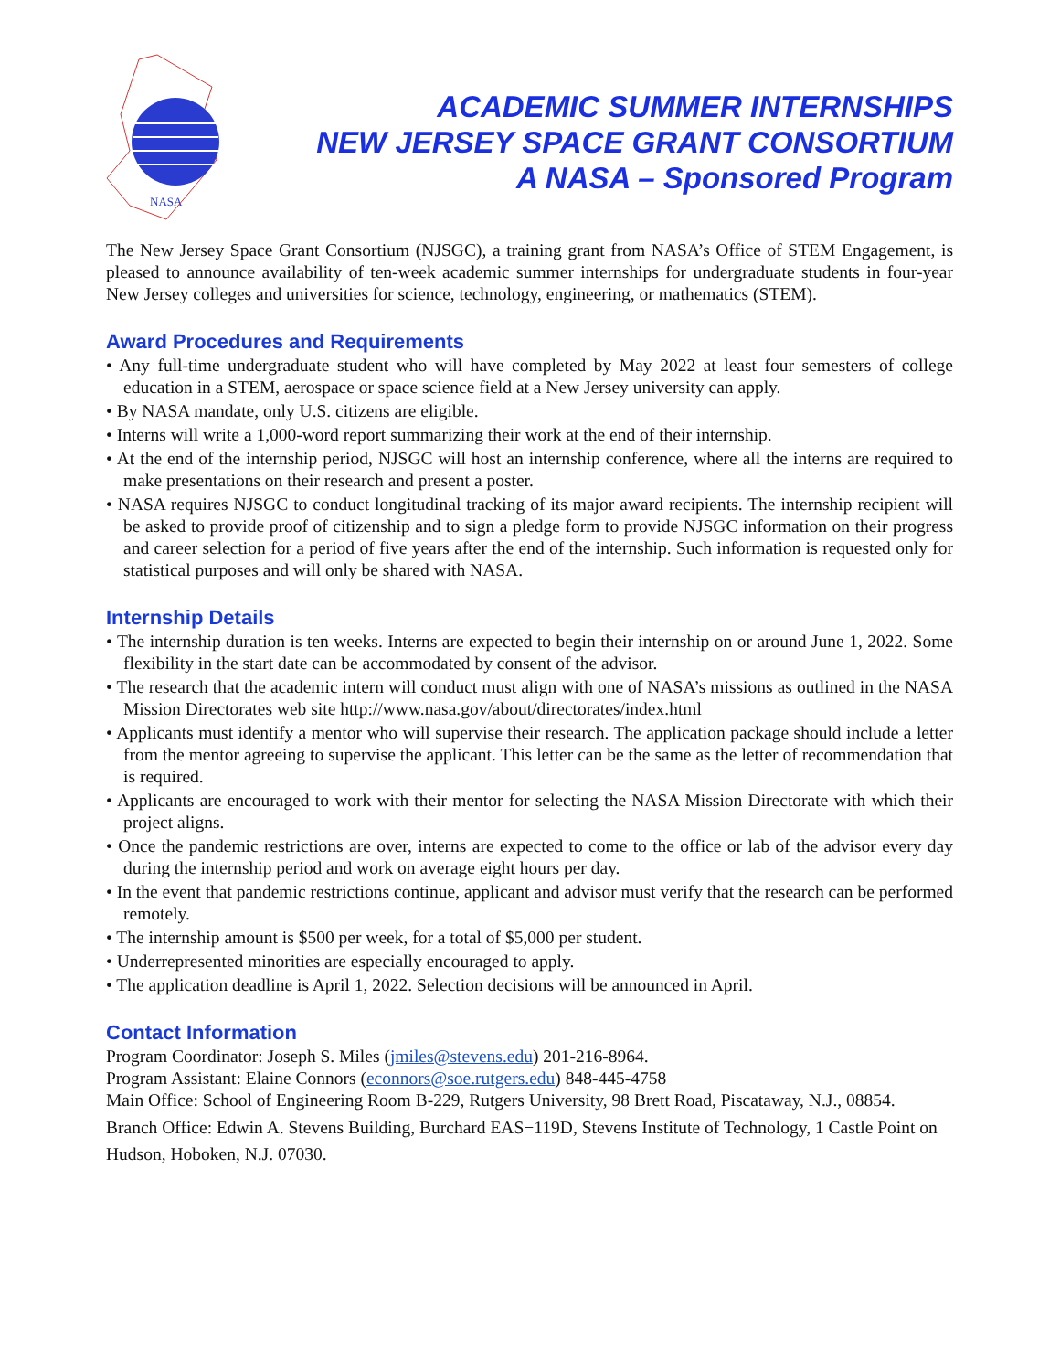NASA
ACADEMIC SUMMER INTERNSHIPS
NEW JERSEY SPACE GRANT CONSORTIUM
A NASA – Sponsored Program
The New Jersey Space Grant Consortium (NJSGC), a training grant from NASA’s Office of STEM Engagement, is pleased to announce availability of ten-week academic summer internships for undergraduate students in four-year New Jersey colleges and universities for science, technology, engineering, or mathematics (STEM).
Award Procedures and Requirements
• Any full-time undergraduate student who will have completed by May 2022 at least four semesters of college education in a STEM, aerospace or space science field at a New Jersey university can apply.
• By NASA mandate, only U.S. citizens are eligible.
• Interns will write a 1,000-word report summarizing their work at the end of their internship.
• At the end of the internship period, NJSGC will host an internship conference, where all the interns are required to make presentations on their research and present a poster.
• NASA requires NJSGC to conduct longitudinal tracking of its major award recipients. The internship recipient will be asked to provide proof of citizenship and to sign a pledge form to provide NJSGC information on their progress and career selection for a period of five years after the end of the internship. Such information is requested only for statistical purposes and will only be shared with NASA.
Internship Details
• The internship duration is ten weeks. Interns are expected to begin their internship on or around June 1, 2022. Some flexibility in the start date can be accommodated by consent of the advisor.
• The research that the academic intern will conduct must align with one of NASA’s missions as outlined in the NASA Mission Directorates web site http://www.nasa.gov/about/directorates/index.html
• Applicants must identify a mentor who will supervise their research. The application package should include a letter from the mentor agreeing to supervise the applicant. This letter can be the same as the letter of recommendation that is required.
• Applicants are encouraged to work with their mentor for selecting the NASA Mission Directorate with which their project aligns.
• Once the pandemic restrictions are over, interns are expected to come to the office or lab of the advisor every day during the internship period and work on average eight hours per day.
• In the event that pandemic restrictions continue, applicant and advisor must verify that the research can be performed remotely.
• The internship amount is $500 per week, for a total of $5,000 per student.
• Underrepresented minorities are especially encouraged to apply.
• The application deadline is April 1, 2022. Selection decisions will be announced in April.
Contact Information
Program Coordinator: Joseph S. Miles (jmiles@stevens.edu) 201-216-8964.
Program Assistant: Elaine Connors (econnors@soe.rutgers.edu) 848-445-4758
Main Office: School of Engineering Room B-229, Rutgers University, 98 Brett Road, Piscataway, N.J., 08854.
Branch Office: Edwin A. Stevens Building, Burchard EAS−119D, Stevens Institute of Technology, 1 Castle Point on Hudson, Hoboken, N.J. 07030.